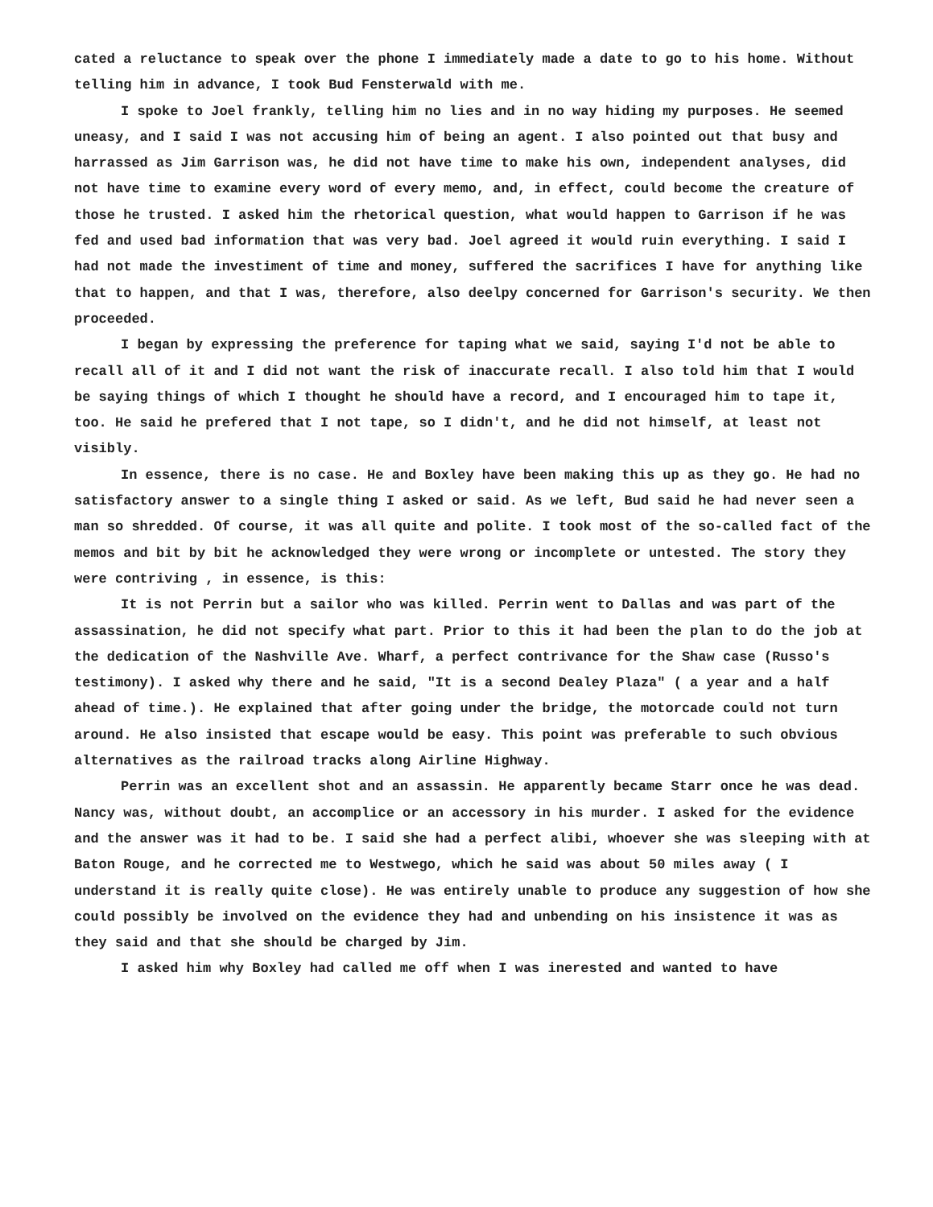cated a reluctance to speak over the phone I immediately made a date to go to his home. Without telling him in advance, I took Bud Fensterwald with me.
I spoke to Joel frankly, telling him no lies and in no way hiding my purposes. He seemed uneasy, and I said I was not accusing him of being an agent. I also pointed out that busy and harrassed as Jim Garrison was, he did not have time to make his own, independent analyses, did not have time to examine every word of every memo, and, in effect, could become the creature of those he trusted. I asked him the rhetorical question, what would happen to Garrison if he was fed and used bad information that was very bad. Joel agreed it would ruin everything. I said I had not made the investiment of time and money, suffered the sacrifices I have for anything like that to happen, and that I was, therefore, also deelpy concerned for Garrison's security. We then proceeded.
I began by expressing the preference for taping what we said, saying I'd not be able to recall all of it and I did not want the risk of inaccurate recall. I also told him that I would be saying things of which I thought he should have a record, and I encouraged him to tape it, too. He said he prefered that I not tape, so I didn't, and he did not himself, at least not visibly.
In essence, there is no case. He and Boxley have been making this up as they go. He had no satisfactory answer to a single thing I asked or said. As we left, Bud said he had never seen a man so shredded. Of course, it was all quite and polite. I took most of the so-called fact of the memos and bit by bit he acknowledged they were wrong or incomplete or untested. The story they were contriving , in essence, is this:
It is not Perrin but a sailor who was killed. Perrin went to Dallas and was part of the assassination, he did not specify what part. Prior to this it had been the plan to do the job at the dedication of the Nashville Ave. Wharf, a perfect contrivance for the Shaw case (Russo's testimony). I asked why there and he said, "It is a second Dealey Plaza" ( a year and a half ahead of time.). He explained that after going under the bridge, the motorcade could not turn around. He also insisted that escape would be easy. This point was preferable to such obvious alternatives as the railroad tracks along Airline Highway.
Perrin was an excellent shot and an assassin. He apparently became Starr once he was dead. Nancy was, without doubt, an accomplice or an accessory in his murder. I asked for the evidence and the answer was it had to be. I said she had a perfect alibi, whoever she was sleeping with at Baton Rouge, and he corrected me to Westwego, which he said was about 50 miles away ( I understand it is really quite close). He was entirely unable to produce any suggestion of how she could possibly be involved on the evidence they had and unbending on his insistence it was as they said and that she should be charged by Jim.
I asked him why Boxley had called me off when I was inerested and wanted to have